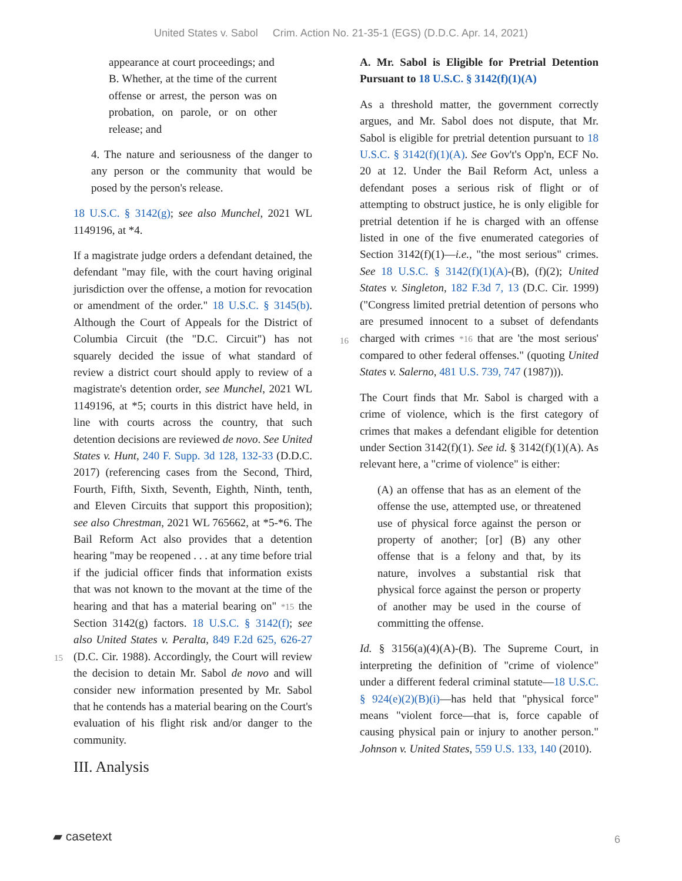United States v. Sabol Crim. Action No. 21-35-1 (EGS) (D.D.C. Apr. 14, 2021)
appearance at court proceedings; and
B. Whether, at the time of the current offense or arrest, the person was on probation, on parole, or on other release; and
4. The nature and seriousness of the danger to any person or the community that would be posed by the person's release.
18 U.S.C. § 3142(g); see also Munchel, 2021 WL 1149196, at *4.
If a magistrate judge orders a defendant detained, the defendant "may file, with the court having original jurisdiction over the offense, a motion for revocation or amendment of the order." 18 U.S.C. § 3145(b). Although the Court of Appeals for the District of Columbia Circuit (the "D.C. Circuit") has not squarely decided the issue of what standard of review a district court should apply to review of a magistrate's detention order, see Munchel, 2021 WL 1149196, at *5; courts in this district have held, in line with courts across the country, that such detention decisions are reviewed de novo. See United States v. Hunt, 240 F. Supp. 3d 128, 132-33 (D.D.C. 2017) (referencing cases from the Second, Third, Fourth, Fifth, Sixth, Seventh, Eighth, Ninth, tenth, and Eleven Circuits that support this proposition); see also Chrestman, 2021 WL 765662, at *5-*6. The Bail Reform Act also provides that a detention hearing "may be reopened . . . at any time before trial if the judicial officer finds that information exists that was not known to the movant at the time of the hearing and that has a material bearing on" *15 the Section 3142(g) factors. 18 U.S.C. § 3142(f); see also United States v. Peralta, 849 F.2d 625, 626-27 (D.C. Cir. 1988). Accordingly, the Court will review the decision to detain Mr. Sabol de novo and will consider new information presented by Mr. Sabol that he contends has a material bearing on the Court's evaluation of his flight risk and/or danger to the community.
III. Analysis
A. Mr. Sabol is Eligible for Pretrial Detention Pursuant to 18 U.S.C. § 3142(f)(1)(A)
As a threshold matter, the government correctly argues, and Mr. Sabol does not dispute, that Mr. Sabol is eligible for pretrial detention pursuant to 18 U.S.C. § 3142(f)(1)(A). See Gov't's Opp'n, ECF No. 20 at 12. Under the Bail Reform Act, unless a defendant poses a serious risk of flight or of attempting to obstruct justice, he is only eligible for pretrial detention if he is charged with an offense listed in one of the five enumerated categories of Section 3142(f)(1)—i.e., "the most serious" crimes. See 18 U.S.C. § 3142(f)(1)(A)-(B), (f)(2); United States v. Singleton, 182 F.3d 7, 13 (D.C. Cir. 1999) ("Congress limited pretrial detention of persons who are presumed innocent to a subset of defendants charged with crimes *16 that are 'the most serious' compared to other federal offenses." (quoting United States v. Salerno, 481 U.S. 739, 747 (1987))).
The Court finds that Mr. Sabol is charged with a crime of violence, which is the first category of crimes that makes a defendant eligible for detention under Section 3142(f)(1). See id. § 3142(f)(1)(A). As relevant here, a "crime of violence" is either:
(A) an offense that has as an element of the offense the use, attempted use, or threatened use of physical force against the person or property of another; [or] (B) any other offense that is a felony and that, by its nature, involves a substantial risk that physical force against the person or property of another may be used in the course of committing the offense.
Id. § 3156(a)(4)(A)-(B). The Supreme Court, in interpreting the definition of "crime of violence" under a different federal criminal statute—18 U.S.C. § 924(e)(2)(B)(i)—has held that "physical force" means "violent force—that is, force capable of causing physical pain or injury to another person." Johnson v. United States, 559 U.S. 133, 140 (2010).
15
16
▰ casetext 6